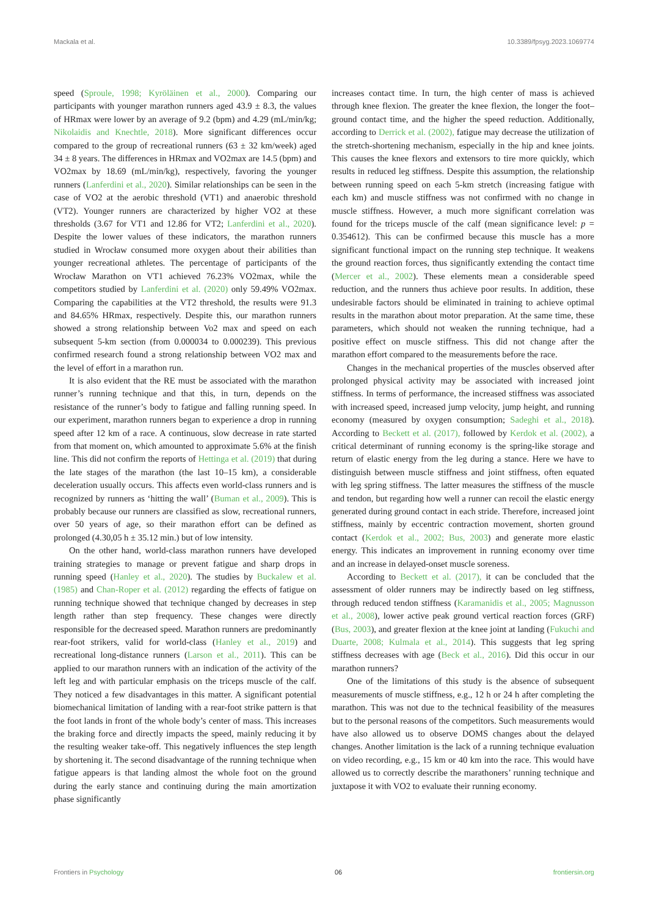Mackala et al. 10.3389/fpsyg.2023.1069774
speed (Sproule, 1998; Kyröläinen et al., 2000). Comparing our participants with younger marathon runners aged 43.9 ± 8.3, the values of HRmax were lower by an average of 9.2 (bpm) and 4.29 (mL/min/kg; Nikolaidis and Knechtle, 2018). More significant differences occur compared to the group of recreational runners (63 ± 32 km/week) aged 34 ± 8 years. The differences in HRmax and VO2max are 14.5 (bpm) and VO2max by 18.69 (mL/min/kg), respectively, favoring the younger runners (Lanferdini et al., 2020). Similar relationships can be seen in the case of VO2 at the aerobic threshold (VT1) and anaerobic threshold (VT2). Younger runners are characterized by higher VO2 at these thresholds (3.67 for VT1 and 12.86 for VT2; Lanferdini et al., 2020). Despite the lower values of these indicators, the marathon runners studied in Wrocław consumed more oxygen about their abilities than younger recreational athletes. The percentage of participants of the Wrocław Marathon on VT1 achieved 76.23% VO2max, while the competitors studied by Lanferdini et al. (2020) only 59.49% VO2max. Comparing the capabilities at the VT2 threshold, the results were 91.3 and 84.65% HRmax, respectively. Despite this, our marathon runners showed a strong relationship between Vo2 max and speed on each subsequent 5-km section (from 0.000034 to 0.000239). This previous confirmed research found a strong relationship between VO2 max and the level of effort in a marathon run.
It is also evident that the RE must be associated with the marathon runner’s running technique and that this, in turn, depends on the resistance of the runner’s body to fatigue and falling running speed. In our experiment, marathon runners began to experience a drop in running speed after 12 km of a race. A continuous, slow decrease in rate started from that moment on, which amounted to approximate 5.6% at the finish line. This did not confirm the reports of Hettinga et al. (2019) that during the late stages of the marathon (the last 10–15 km), a considerable deceleration usually occurs. This affects even world-class runners and is recognized by runners as ‘hitting the wall’ (Buman et al., 2009). This is probably because our runners are classified as slow, recreational runners, over 50 years of age, so their marathon effort can be defined as prolonged (4.30,05 h ± 35.12 min.) but of low intensity.
On the other hand, world-class marathon runners have developed training strategies to manage or prevent fatigue and sharp drops in running speed (Hanley et al., 2020). The studies by Buckalew et al. (1985) and Chan-Roper et al. (2012) regarding the effects of fatigue on running technique showed that technique changed by decreases in step length rather than step frequency. These changes were directly responsible for the decreased speed. Marathon runners are predominantly rear-foot strikers, valid for world-class (Hanley et al., 2019) and recreational long-distance runners (Larson et al., 2011). This can be applied to our marathon runners with an indication of the activity of the left leg and with particular emphasis on the triceps muscle of the calf. They noticed a few disadvantages in this matter. A significant potential biomechanical limitation of landing with a rear-foot strike pattern is that the foot lands in front of the whole body’s center of mass. This increases the braking force and directly impacts the speed, mainly reducing it by the resulting weaker take-off. This negatively influences the step length by shortening it. The second disadvantage of the running technique when fatigue appears is that landing almost the whole foot on the ground during the early stance and continuing during the main amortization phase significantly
increases contact time. In turn, the high center of mass is achieved through knee flexion. The greater the knee flexion, the longer the foot–ground contact time, and the higher the speed reduction. Additionally, according to Derrick et al. (2002), fatigue may decrease the utilization of the stretch-shortening mechanism, especially in the hip and knee joints. This causes the knee flexors and extensors to tire more quickly, which results in reduced leg stiffness. Despite this assumption, the relationship between running speed on each 5-km stretch (increasing fatigue with each km) and muscle stiffness was not confirmed with no change in muscle stiffness. However, a much more significant correlation was found for the triceps muscle of the calf (mean significance level: p = 0.354612). This can be confirmed because this muscle has a more significant functional impact on the running step technique. It weakens the ground reaction forces, thus significantly extending the contact time (Mercer et al., 2002). These elements mean a considerable speed reduction, and the runners thus achieve poor results. In addition, these undesirable factors should be eliminated in training to achieve optimal results in the marathon about motor preparation. At the same time, these parameters, which should not weaken the running technique, had a positive effect on muscle stiffness. This did not change after the marathon effort compared to the measurements before the race.
Changes in the mechanical properties of the muscles observed after prolonged physical activity may be associated with increased joint stiffness. In terms of performance, the increased stiffness was associated with increased speed, increased jump velocity, jump height, and running economy (measured by oxygen consumption; Sadeghi et al., 2018). According to Beckett et al. (2017), followed by Kerdok et al. (2002), a critical determinant of running economy is the spring-like storage and return of elastic energy from the leg during a stance. Here we have to distinguish between muscle stiffness and joint stiffness, often equated with leg spring stiffness. The latter measures the stiffness of the muscle and tendon, but regarding how well a runner can recoil the elastic energy generated during ground contact in each stride. Therefore, increased joint stiffness, mainly by eccentric contraction movement, shorten ground contact (Kerdok et al., 2002; Bus, 2003) and generate more elastic energy. This indicates an improvement in running economy over time and an increase in delayed-onset muscle soreness.
According to Beckett et al. (2017), it can be concluded that the assessment of older runners may be indirectly based on leg stiffness, through reduced tendon stiffness (Karamanidis et al., 2005; Magnusson et al., 2008), lower active peak ground vertical reaction forces (GRF) (Bus, 2003), and greater flexion at the knee joint at landing (Fukuchi and Duarte, 2008; Kulmala et al., 2014). This suggests that leg spring stiffness decreases with age (Beck et al., 2016). Did this occur in our marathon runners?
One of the limitations of this study is the absence of subsequent measurements of muscle stiffness, e.g., 12 h or 24 h after completing the marathon. This was not due to the technical feasibility of the measures but to the personal reasons of the competitors. Such measurements would have also allowed us to observe DOMS changes about the delayed changes. Another limitation is the lack of a running technique evaluation on video recording, e.g., 15 km or 40 km into the race. This would have allowed us to correctly describe the marathoners’ running technique and juxtapose it with VO2 to evaluate their running economy.
Frontiers in Psychology 06 frontiersin.org